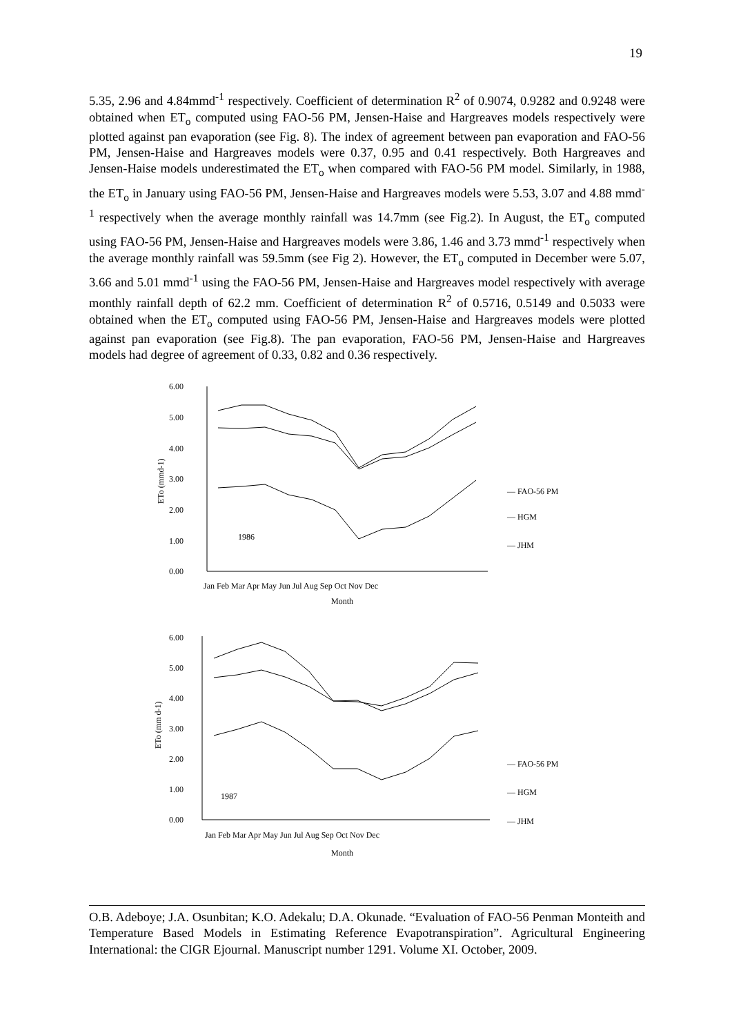19
5.35, 2.96 and 4.84mmd<sup>-1</sup> respectively. Coefficient of determination R<sup>2</sup> of 0.9074, 0.9282 and 0.9248 were obtained when ET<sub>o</sub> computed using FAO-56 PM, Jensen-Haise and Hargreaves models respectively were plotted against pan evaporation (see Fig. 8). The index of agreement between pan evaporation and FAO-56 PM, Jensen-Haise and Hargreaves models were 0.37, 0.95 and 0.41 respectively. Both Hargreaves and Jensen-Haise models underestimated the ET<sub>o</sub> when compared with FAO-56 PM model. Similarly, in 1988, the ET<sub>o</sub> in January using FAO-56 PM, Jensen-Haise and Hargreaves models were 5.53, 3.07 and 4.88 mmd<sup>-1</sup> respectively when the average monthly rainfall was 14.7mm (see Fig.2). In August, the ET<sub>o</sub> computed using FAO-56 PM, Jensen-Haise and Hargreaves models were 3.86, 1.46 and 3.73 mmd<sup>-1</sup> respectively when the average monthly rainfall was 59.5mm (see Fig 2). However, the ET<sub>o</sub> computed in December were 5.07, 3.66 and 5.01 mmd<sup>-1</sup> using the FAO-56 PM, Jensen-Haise and Hargreaves model respectively with average monthly rainfall depth of 62.2 mm. Coefficient of determination R<sup>2</sup> of 0.5716, 0.5149 and 0.5033 were obtained when the ET<sub>o</sub> computed using FAO-56 PM, Jensen-Haise and Hargreaves models were plotted against pan evaporation (see Fig.8). The pan evaporation, FAO-56 PM, Jensen-Haise and Hargreaves models had degree of agreement of 0.33, 0.82 and 0.36 respectively.
6.00
5.00
4.00
3.00
2.00
1.00
0.00
ETo (mmd-1)
1986
Jan Feb Mar Apr May Jun Jul Aug Sep Oct Nov Dec
Month
— FAO-56 PM
— HGM
— JHM
6.00
5.00
4.00
3.00
2.00
1.00
0.00
ETo (mm d-1)
1987
Jan Feb Mar Apr May Jun Jul Aug Sep Oct Nov Dec
Month
— FAO-56 PM
— HGM
— JHM
O.B. Adeboye; J.A. Osunbitan; K.O. Adekalu; D.A. Okunade. “Evaluation of FAO-56 Penman Monteith and Temperature Based Models in Estimating Reference Evapotranspiration”. Agricultural Engineering International: the CIGR Ejournal. Manuscript number 1291. Volume XI. October, 2009.